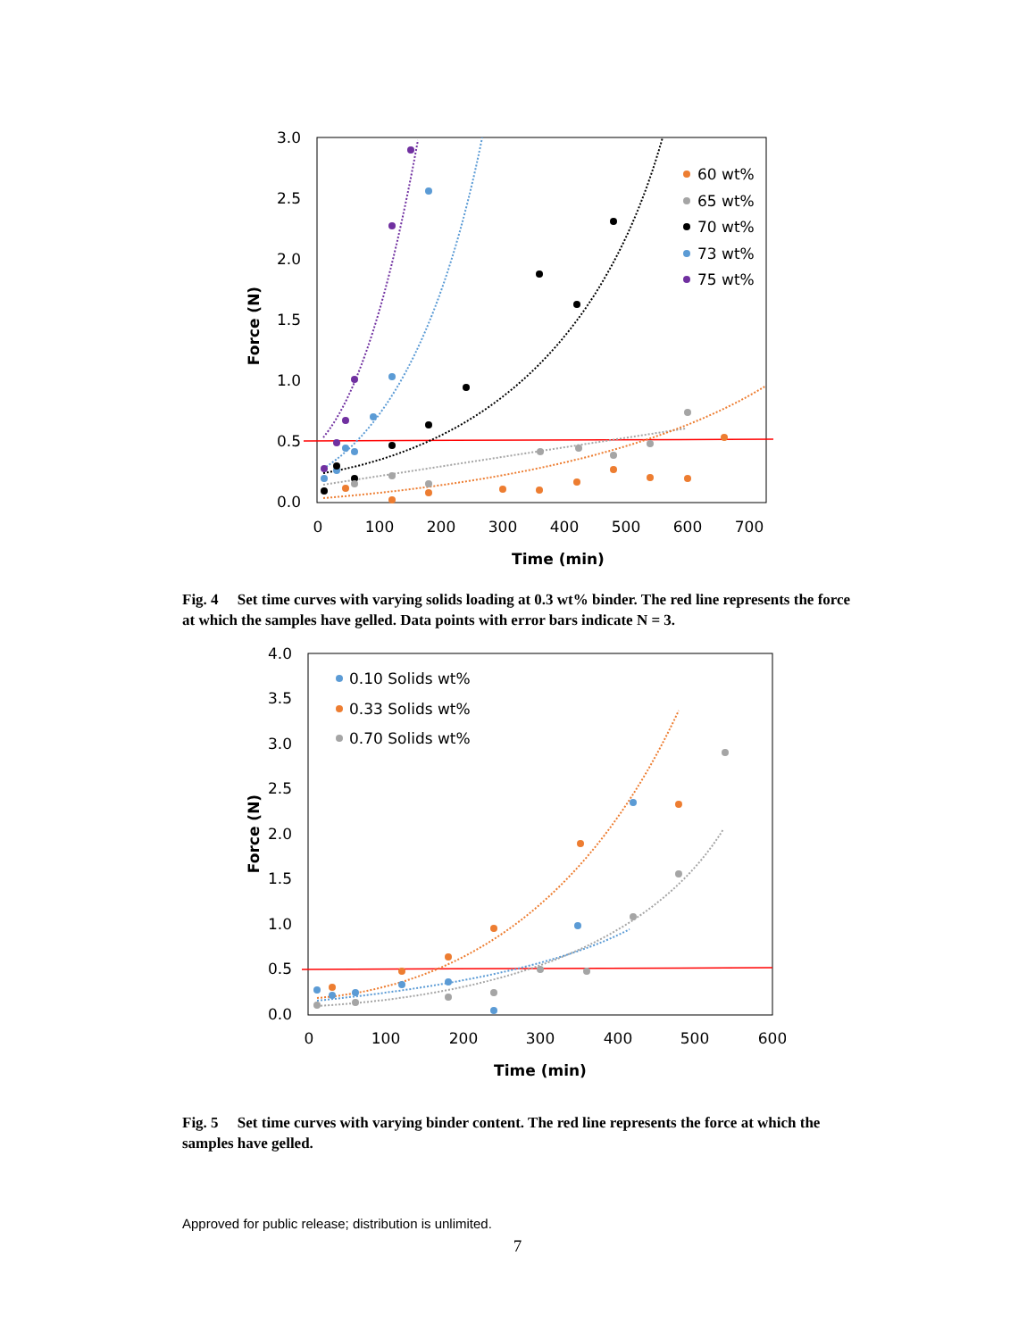3.0
2.5
2.0
1.5
1.0
0.5
0.0
0
100
200
300
400
500
600
700
Time (min)
Force (N)
60 wt%
65 wt%
70 wt%
73 wt%
75 wt%
Fig. 4 Set time curves with varying solids loading at 0.3 wt% binder. The red line represents the force at which the samples have gelled. Data points with error bars indicate N = 3.
4.0
3.5
3.0
2.5
2.0
1.5
1.0
0.5
0.0
0
100
200
300
400
500
600
Time (min)
Force (N)
0.10 Solids wt%
0.33 Solids wt%
0.70 Solids wt%
Fig. 5 Set time curves with varying binder content. The red line represents the force at which the samples have gelled.
Approved for public release; distribution is unlimited.
7